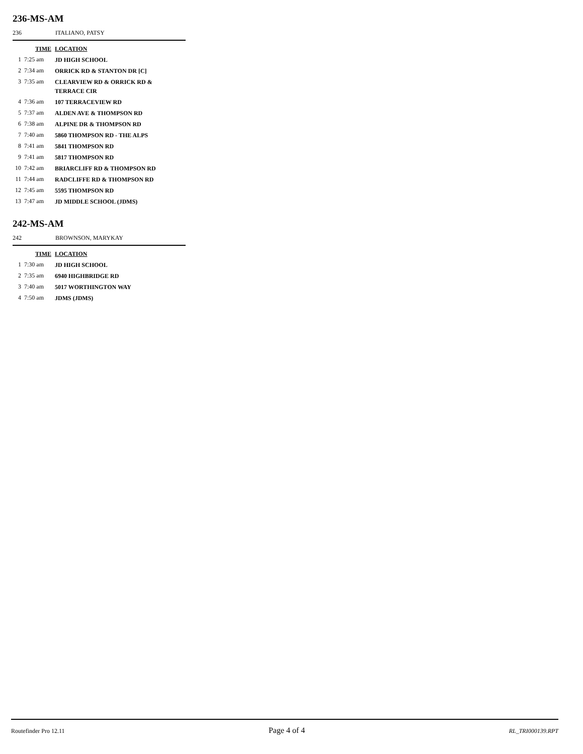236-MS-AM
236 ITALIANO, PATSY
| | TIME | LOCATION |
| --- | --- | --- |
| 1 | 7:25 am | JD HIGH SCHOOL |
| 2 | 7:34 am | ORRICK RD & STANTON DR [C] |
| 3 | 7:35 am | CLEARVIEW RD & ORRICK RD & TERRACE CIR |
| 4 | 7:36 am | 107 TERRACEVIEW RD |
| 5 | 7:37 am | ALDEN AVE & THOMPSON RD |
| 6 | 7:38 am | ALPINE DR & THOMPSON RD |
| 7 | 7:40 am | 5860 THOMPSON RD - THE ALPS |
| 8 | 7:41 am | 5841 THOMPSON RD |
| 9 | 7:41 am | 5817 THOMPSON RD |
| 10 | 7:42 am | BRIARCLIFF RD & THOMPSON RD |
| 11 | 7:44 am | RADCLIFFE RD & THOMPSON RD |
| 12 | 7:45 am | 5595 THOMPSON RD |
| 13 | 7:47 am | JD MIDDLE SCHOOL (JDMS) |
242-MS-AM
242 BROWNSON, MARYKAY
| | TIME | LOCATION |
| --- | --- | --- |
| 1 | 7:30 am | JD HIGH SCHOOL |
| 2 | 7:35 am | 6940 HIGHBRIDGE RD |
| 3 | 7:40 am | 5017 WORTHINGTON WAY |
| 4 | 7:50 am | JDMS (JDMS) |
Routefinder Pro 12.11 Page 4 of 4 RL_TRI000139.RPT